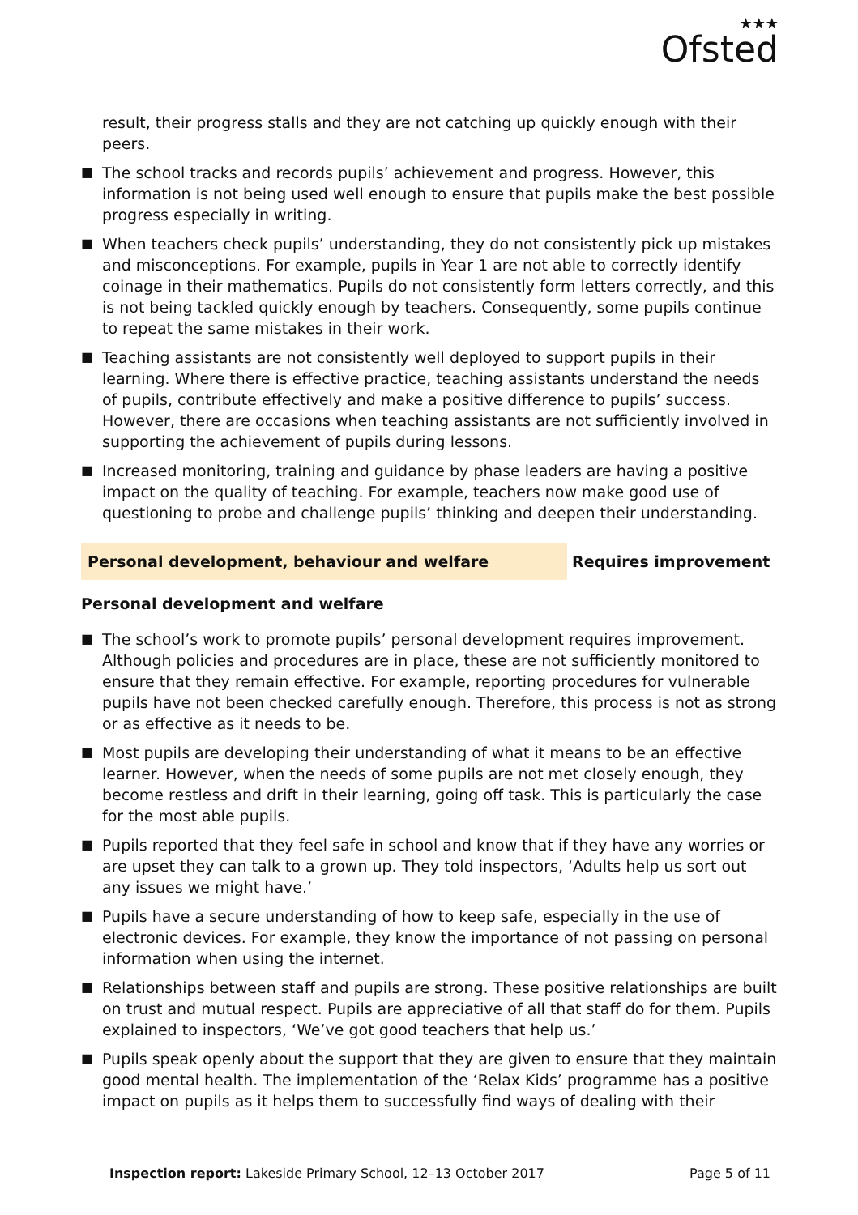★★★
Ofsted
result, their progress stalls and they are not catching up quickly enough with their peers.
■ The school tracks and records pupils’ achievement and progress. However, this information is not being used well enough to ensure that pupils make the best possible progress especially in writing.
■ When teachers check pupils’ understanding, they do not consistently pick up mistakes and misconceptions. For example, pupils in Year 1 are not able to correctly identify coinage in their mathematics. Pupils do not consistently form letters correctly, and this is not being tackled quickly enough by teachers. Consequently, some pupils continue to repeat the same mistakes in their work.
■ Teaching assistants are not consistently well deployed to support pupils in their learning. Where there is effective practice, teaching assistants understand the needs of pupils, contribute effectively and make a positive difference to pupils’ success. However, there are occasions when teaching assistants are not sufficiently involved in supporting the achievement of pupils during lessons.
■ Increased monitoring, training and guidance by phase leaders are having a positive impact on the quality of teaching. For example, teachers now make good use of questioning to probe and challenge pupils’ thinking and deepen their understanding.
Personal development, behaviour and welfare
Requires improvement
Personal development and welfare
■ The school’s work to promote pupils’ personal development requires improvement. Although policies and procedures are in place, these are not sufficiently monitored to ensure that they remain effective. For example, reporting procedures for vulnerable pupils have not been checked carefully enough. Therefore, this process is not as strong or as effective as it needs to be.
■ Most pupils are developing their understanding of what it means to be an effective learner. However, when the needs of some pupils are not met closely enough, they become restless and drift in their learning, going off task. This is particularly the case for the most able pupils.
■ Pupils reported that they feel safe in school and know that if they have any worries or are upset they can talk to a grown up. They told inspectors, ‘Adults help us sort out any issues we might have.’
■ Pupils have a secure understanding of how to keep safe, especially in the use of electronic devices. For example, they know the importance of not passing on personal information when using the internet.
■ Relationships between staff and pupils are strong. These positive relationships are built on trust and mutual respect. Pupils are appreciative of all that staff do for them. Pupils explained to inspectors, ‘We’ve got good teachers that help us.’
■ Pupils speak openly about the support that they are given to ensure that they maintain good mental health. The implementation of the ‘Relax Kids’ programme has a positive impact on pupils as it helps them to successfully find ways of dealing with their
Inspection report: Lakeside Primary School, 12–13 October 2017
Page 5 of 11